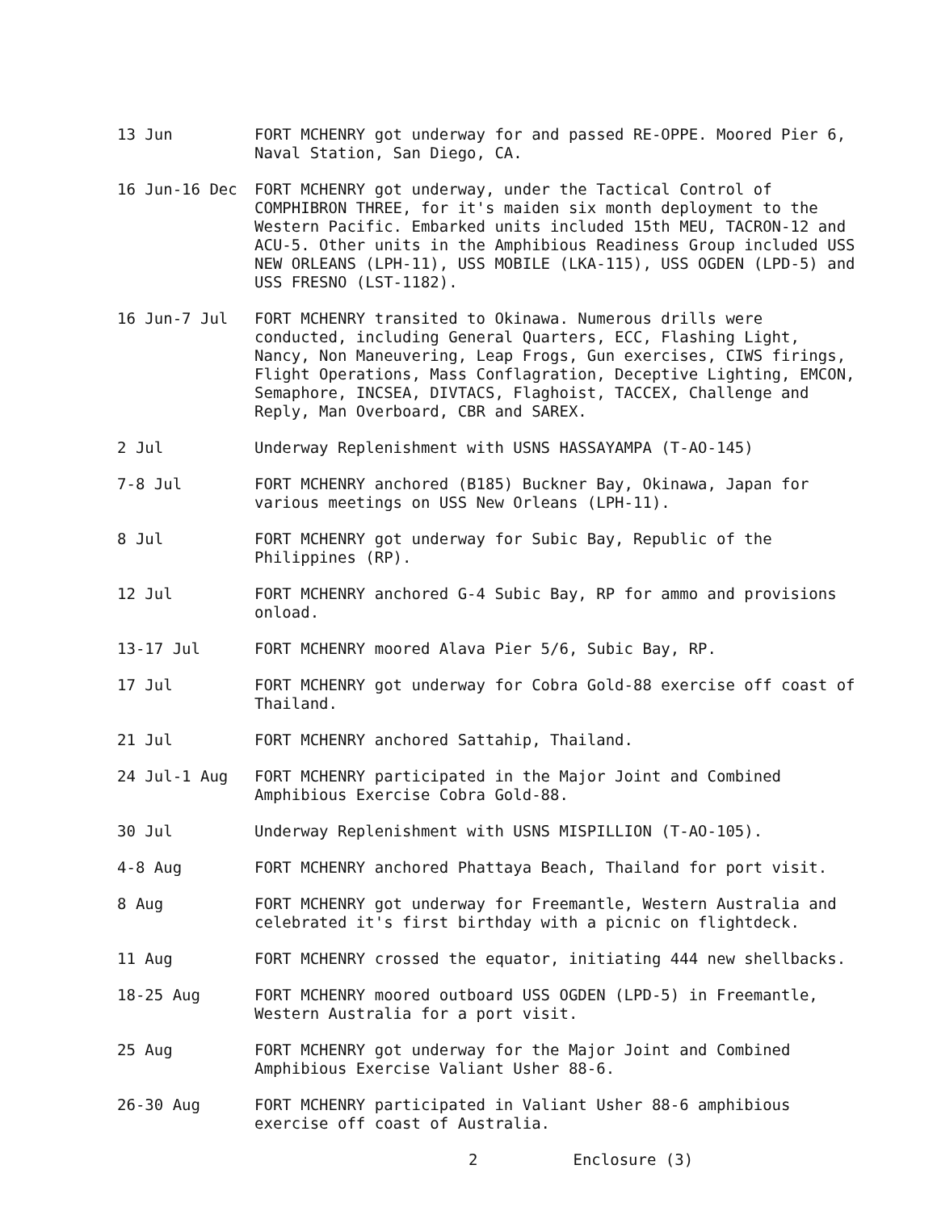13 Jun FORT MCHENRY got underway for and passed RE-OPPE. Moored Pier 6, Naval Station, San Diego, CA.
16 Jun-16 Dec FORT MCHENRY got underway, under the Tactical Control of COMPHIBRON THREE, for it's maiden six month deployment to the Western Pacific. Embarked units included 15th MEU, TACRON-12 and ACU-5. Other units in the Amphibious Readiness Group included USS NEW ORLEANS (LPH-11), USS MOBILE (LKA-115), USS OGDEN (LPD-5) and USS FRESNO (LST-1182).
16 Jun-7 Jul FORT MCHENRY transited to Okinawa. Numerous drills were conducted, including General Quarters, ECC, Flashing Light, Nancy, Non Maneuvering, Leap Frogs, Gun exercises, CIWS firings, Flight Operations, Mass Conflagration, Deceptive Lighting, EMCON, Semaphore, INCSEA, DIVTACS, Flaghoist, TACCEX, Challenge and Reply, Man Overboard, CBR and SAREX.
2 Jul Underway Replenishment with USNS HASSAYAMPA (T-AO-145)
7-8 Jul FORT MCHENRY anchored (B185) Buckner Bay, Okinawa, Japan for various meetings on USS New Orleans (LPH-11).
8 Jul FORT MCHENRY got underway for Subic Bay, Republic of the Philippines (RP).
12 Jul FORT MCHENRY anchored G-4 Subic Bay, RP for ammo and provisions onload.
13-17 Jul FORT MCHENRY moored Alava Pier 5/6, Subic Bay, RP.
17 Jul FORT MCHENRY got underway for Cobra Gold-88 exercise off coast of Thailand.
21 Jul FORT MCHENRY anchored Sattahip, Thailand.
24 Jul-1 Aug FORT MCHENRY participated in the Major Joint and Combined Amphibious Exercise Cobra Gold-88.
30 Jul Underway Replenishment with USNS MISPILLION (T-AO-105).
4-8 Aug FORT MCHENRY anchored Phattaya Beach, Thailand for port visit.
8 Aug FORT MCHENRY got underway for Freemantle, Western Australia and celebrated it's first birthday with a picnic on flightdeck.
11 Aug FORT MCHENRY crossed the equator, initiating 444 new shellbacks.
18-25 Aug FORT MCHENRY moored outboard USS OGDEN (LPD-5) in Freemantle, Western Australia for a port visit.
25 Aug FORT MCHENRY got underway for the Major Joint and Combined Amphibious Exercise Valiant Usher 88-6.
26-30 Aug FORT MCHENRY participated in Valiant Usher 88-6 amphibious exercise off coast of Australia.
2 Enclosure (3)